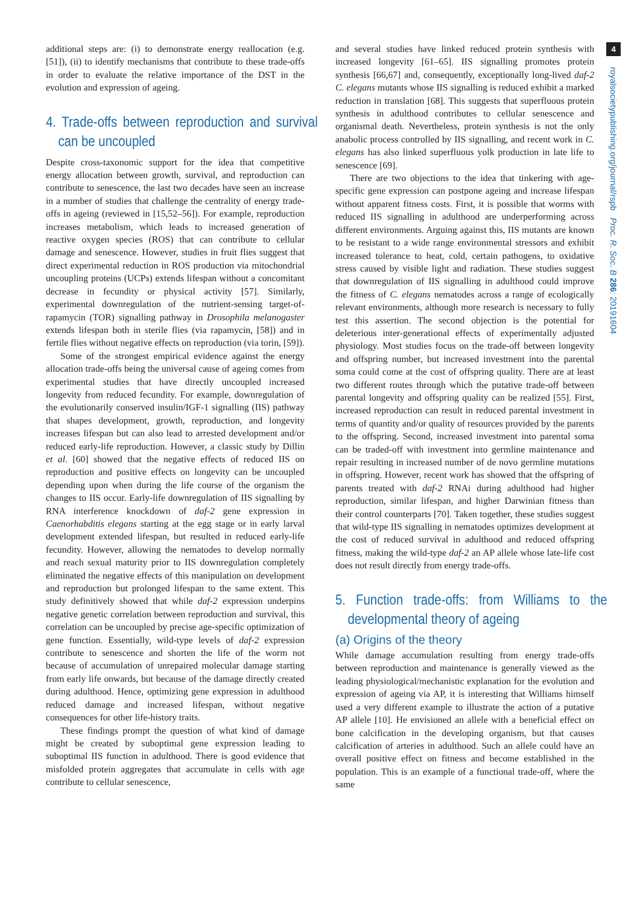4
royalsocietypublishing.org/journal/rspb Proc. R. Soc. B 286: 20191604
additional steps are: (i) to demonstrate energy reallocation (e.g. [51]), (ii) to identify mechanisms that contribute to these trade-offs in order to evaluate the relative importance of the DST in the evolution and expression of ageing.
4. Trade-offs between reproduction and survival can be uncoupled
Despite cross-taxonomic support for the idea that competitive energy allocation between growth, survival, and reproduction can contribute to senescence, the last two decades have seen an increase in a number of studies that challenge the centrality of energy trade-offs in ageing (reviewed in [15,52–56]). For example, reproduction increases metabolism, which leads to increased generation of reactive oxygen species (ROS) that can contribute to cellular damage and senescence. However, studies in fruit flies suggest that direct experimental reduction in ROS production via mitochondrial uncoupling proteins (UCPs) extends lifespan without a concomitant decrease in fecundity or physical activity [57]. Similarly, experimental downregulation of the nutrient-sensing target-of-rapamycin (TOR) signalling pathway in Drosophila melanogaster extends lifespan both in sterile flies (via rapamycin, [58]) and in fertile flies without negative effects on reproduction (via torin, [59]).
Some of the strongest empirical evidence against the energy allocation trade-offs being the universal cause of ageing comes from experimental studies that have directly uncoupled increased longevity from reduced fecundity. For example, downregulation of the evolutionarily conserved insulin/IGF-1 signalling (IIS) pathway that shapes development, growth, reproduction, and longevity increases lifespan but can also lead to arrested development and/or reduced early-life reproduction. However, a classic study by Dillin et al. [60] showed that the negative effects of reduced IIS on reproduction and positive effects on longevity can be uncoupled depending upon when during the life course of the organism the changes to IIS occur. Early-life downregulation of IIS signalling by RNA interference knockdown of daf-2 gene expression in Caenorhabditis elegans starting at the egg stage or in early larval development extended lifespan, but resulted in reduced early-life fecundity. However, allowing the nematodes to develop normally and reach sexual maturity prior to IIS downregulation completely eliminated the negative effects of this manipulation on development and reproduction but prolonged lifespan to the same extent. This study definitively showed that while daf-2 expression underpins negative genetic correlation between reproduction and survival, this correlation can be uncoupled by precise age-specific optimization of gene function. Essentially, wild-type levels of daf-2 expression contribute to senescence and shorten the life of the worm not because of accumulation of unrepaired molecular damage starting from early life onwards, but because of the damage directly created during adulthood. Hence, optimizing gene expression in adulthood reduced damage and increased lifespan, without negative consequences for other life-history traits.
These findings prompt the question of what kind of damage might be created by suboptimal gene expression leading to suboptimal IIS function in adulthood. There is good evidence that misfolded protein aggregates that accumulate in cells with age contribute to cellular senescence,
and several studies have linked reduced protein synthesis with increased longevity [61–65]. IIS signalling promotes protein synthesis [66,67] and, consequently, exceptionally long-lived daf-2 C. elegans mutants whose IIS signalling is reduced exhibit a marked reduction in translation [68]. This suggests that superfluous protein synthesis in adulthood contributes to cellular senescence and organismal death. Nevertheless, protein synthesis is not the only anabolic process controlled by IIS signalling, and recent work in C. elegans has also linked superfluous yolk production in late life to senescence [69].
There are two objections to the idea that tinkering with age-specific gene expression can postpone ageing and increase lifespan without apparent fitness costs. First, it is possible that worms with reduced IIS signalling in adulthood are underperforming across different environments. Arguing against this, IIS mutants are known to be resistant to a wide range environmental stressors and exhibit increased tolerance to heat, cold, certain pathogens, to oxidative stress caused by visible light and radiation. These studies suggest that downregulation of IIS signalling in adulthood could improve the fitness of C. elegans nematodes across a range of ecologically relevant environments, although more research is necessary to fully test this assertion. The second objection is the potential for deleterious inter-generational effects of experimentally adjusted physiology. Most studies focus on the trade-off between longevity and offspring number, but increased investment into the parental soma could come at the cost of offspring quality. There are at least two different routes through which the putative trade-off between parental longevity and offspring quality can be realized [55]. First, increased reproduction can result in reduced parental investment in terms of quantity and/or quality of resources provided by the parents to the offspring. Second, increased investment into parental soma can be traded-off with investment into germline maintenance and repair resulting in increased number of de novo germline mutations in offspring. However, recent work has showed that the offspring of parents treated with daf-2 RNAi during adulthood had higher reproduction, similar lifespan, and higher Darwinian fitness than their control counterparts [70]. Taken together, these studies suggest that wild-type IIS signalling in nematodes optimizes development at the cost of reduced survival in adulthood and reduced offspring fitness, making the wild-type daf-2 an AP allele whose late-life cost does not result directly from energy trade-offs.
5. Function trade-offs: from Williams to the developmental theory of ageing
(a) Origins of the theory
While damage accumulation resulting from energy trade-offs between reproduction and maintenance is generally viewed as the leading physiological/mechanistic explanation for the evolution and expression of ageing via AP, it is interesting that Williams himself used a very different example to illustrate the action of a putative AP allele [10]. He envisioned an allele with a beneficial effect on bone calcification in the developing organism, but that causes calcification of arteries in adulthood. Such an allele could have an overall positive effect on fitness and become established in the population. This is an example of a functional trade-off, where the same